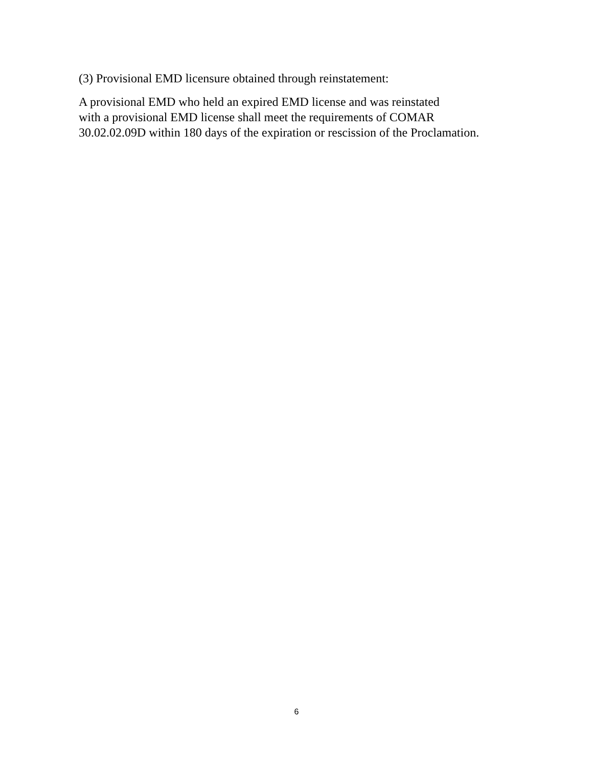(3) Provisional EMD licensure obtained through reinstatement:
A provisional EMD who held an expired EMD license and was reinstated
with a provisional EMD license shall meet the requirements of COMAR
30.02.02.09D within 180 days of the expiration or rescission of the Proclamation.
6